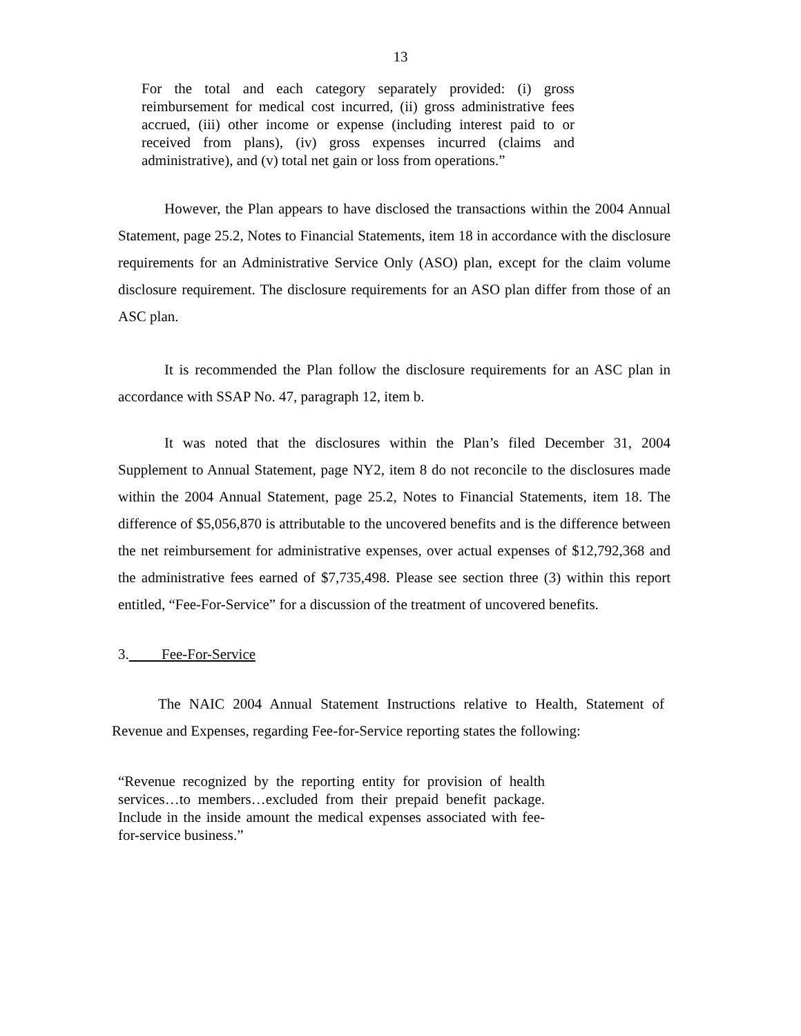13
For the total and each category separately provided: (i) gross reimbursement for medical cost incurred, (ii) gross administrative fees accrued, (iii) other income or expense (including interest paid to or received from plans), (iv) gross expenses incurred (claims and administrative), and (v) total net gain or loss from operations.”
However, the Plan appears to have disclosed the transactions within the 2004 Annual Statement, page 25.2, Notes to Financial Statements, item 18 in accordance with the disclosure requirements for an Administrative Service Only (ASO) plan, except for the claim volume disclosure requirement. The disclosure requirements for an ASO plan differ from those of an ASC plan.
It is recommended the Plan follow the disclosure requirements for an ASC plan in accordance with SSAP No. 47, paragraph 12, item b.
It was noted that the disclosures within the Plan’s filed December 31, 2004 Supplement to Annual Statement, page NY2, item 8 do not reconcile to the disclosures made within the 2004 Annual Statement, page 25.2, Notes to Financial Statements, item 18. The difference of $5,056,870 is attributable to the uncovered benefits and is the difference between the net reimbursement for administrative expenses, over actual expenses of $12,792,368 and the administrative fees earned of $7,735,498. Please see section three (3) within this report entitled, “Fee-For-Service” for a discussion of the treatment of uncovered benefits.
3. Fee-For-Service
The NAIC 2004 Annual Statement Instructions relative to Health, Statement of Revenue and Expenses, regarding Fee-for-Service reporting states the following:
“Revenue recognized by the reporting entity for provision of health services…to members…excluded from their prepaid benefit package. Include in the inside amount the medical expenses associated with fee-for-service business.”